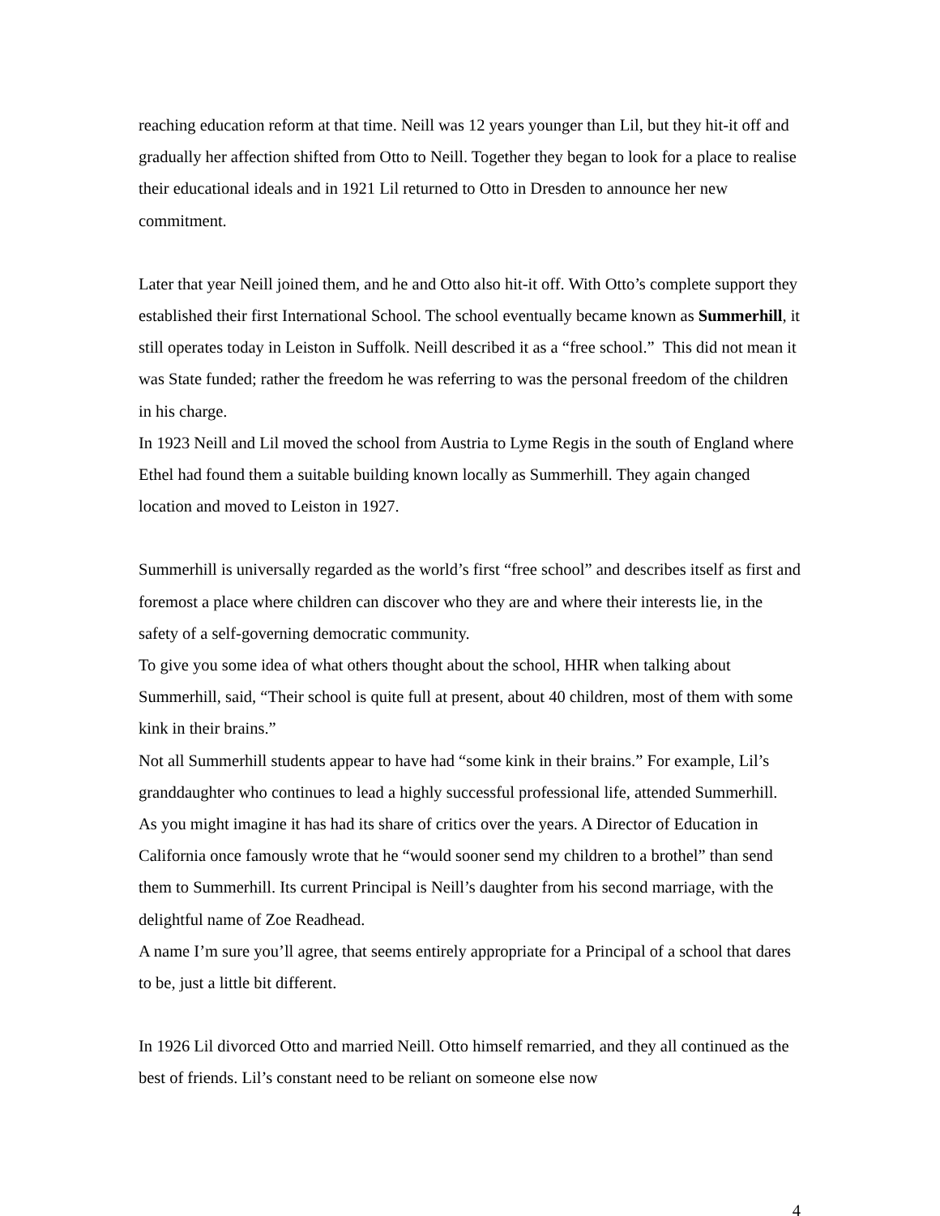reaching education reform at that time. Neill was 12 years younger than Lil, but they hit-it off and gradually her affection shifted from Otto to Neill. Together they began to look for a place to realise their educational ideals and in 1921 Lil returned to Otto in Dresden to announce her new commitment.
Later that year Neill joined them, and he and Otto also hit-it off. With Otto’s complete support they established their first International School. The school eventually became known as Summerhill, it still operates today in Leiston in Suffolk. Neill described it as a “free school.” This did not mean it was State funded; rather the freedom he was referring to was the personal freedom of the children in his charge.
In 1923 Neill and Lil moved the school from Austria to Lyme Regis in the south of England where Ethel had found them a suitable building known locally as Summerhill. They again changed location and moved to Leiston in 1927.
Summerhill is universally regarded as the world’s first “free school” and describes itself as first and foremost a place where children can discover who they are and where their interests lie, in the safety of a self-governing democratic community.
To give you some idea of what others thought about the school, HHR when talking about Summerhill, said, “Their school is quite full at present, about 40 children, most of them with some kink in their brains.”
Not all Summerhill students appear to have had “some kink in their brains.” For example, Lil’s granddaughter who continues to lead a highly successful professional life, attended Summerhill. As you might imagine it has had its share of critics over the years. A Director of Education in California once famously wrote that he “would sooner send my children to a brothel” than send them to Summerhill. Its current Principal is Neill’s daughter from his second marriage, with the delightful name of Zoe Readhead.
A name I’m sure you’ll agree, that seems entirely appropriate for a Principal of a school that dares to be, just a little bit different.
In 1926 Lil divorced Otto and married Neill. Otto himself remarried, and they all continued as the best of friends. Lil’s constant need to be reliant on someone else now
4